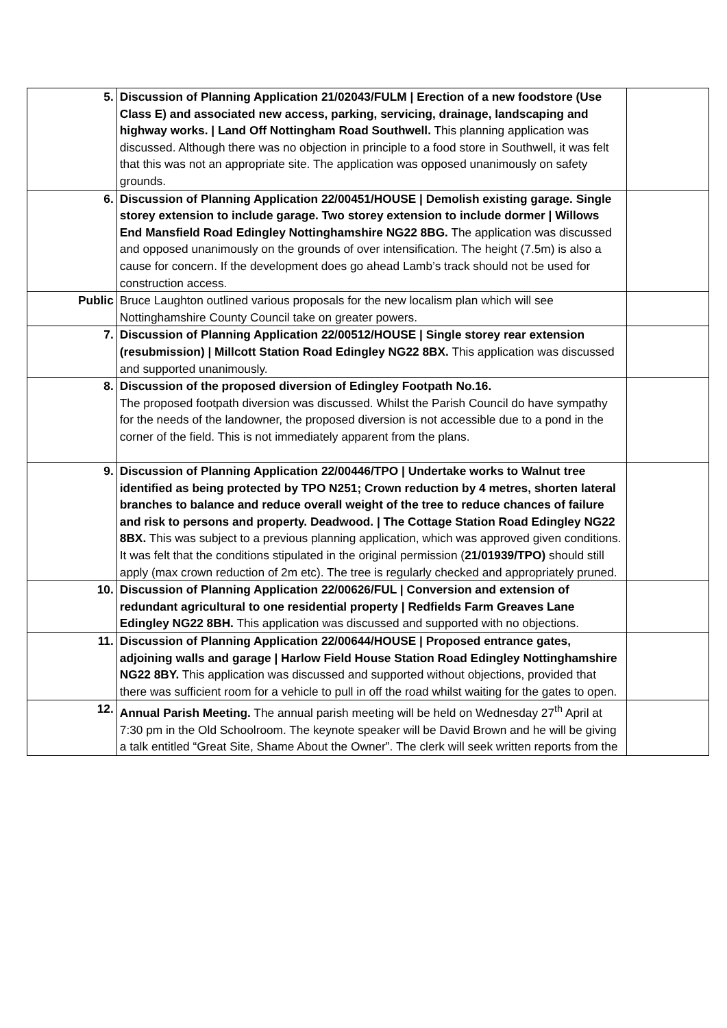| 5. | Discussion of Planning Application 21/02043/FULM / Erection of a new foodstore (Use Class E) and associated new access, parking, servicing, drainage, landscaping and highway works. / Land Off Nottingham Road Southwell. This planning application was discussed. Although there was no objection in principle to a food store in Southwell, it was felt that this was not an appropriate site. The application was opposed unanimously on safety grounds. | |
| 6. | Discussion of Planning Application 22/00451/HOUSE / Demolish existing garage. Single storey extension to include garage. Two storey extension to include dormer / Willows End Mansfield Road Edingley Nottinghamshire NG22 8BG. The application was discussed and opposed unanimously on the grounds of over intensification. The height (7.5m) is also a cause for concern. If the development does go ahead Lamb’s track should not be used for construction access. | |
| Public | Bruce Laughton outlined various proposals for the new localism plan which will see Nottinghamshire County Council take on greater powers. | |
| 7. | Discussion of Planning Application 22/00512/HOUSE / Single storey rear extension (resubmission) / Millcott Station Road Edingley NG22 8BX. This application was discussed and supported unanimously. | |
| 8. | Discussion of the proposed diversion of Edingley Footpath No.16. The proposed footpath diversion was discussed. Whilst the Parish Council do have sympathy for the needs of the landowner, the proposed diversion is not accessible due to a pond in the corner of the field. This is not immediately apparent from the plans. | |
| 9. | Discussion of Planning Application 22/00446/TPO / Undertake works to Walnut tree identified as being protected by TPO N251; Crown reduction by 4 metres, shorten lateral branches to balance and reduce overall weight of the tree to reduce chances of failure and risk to persons and property. Deadwood. / The Cottage Station Road Edingley NG22 8BX. This was subject to a previous planning application, which was approved given conditions. It was felt that the conditions stipulated in the original permission ( 21/01939/TPO) should still apply (max crown reduction of 2m etc). The tree is regularly checked and appropriately pruned. | |
| 10. | Discussion of Planning Application 22/00626/FUL / Conversion and extension of redundant agricultural to one residential property / Redfields Farm Greaves Lane Edingley NG22 8BH. This application was discussed and supported with no objections. | |
| 11. | Discussion of Planning Application 22/00644/HOUSE / Proposed entrance gates, adjoining walls and garage / Harlow Field House Station Road Edingley Nottinghamshire NG22 8BY. This application was discussed and supported without objections, provided that there was sufficient room for a vehicle to pull in off the road whilst waiting for the gates to open. | |
| 12. | Annual Parish Meeting. The annual parish meeting will be held on Wednesday 27<sup>th</sup> April at 7:30 pm in the Old Schoolroom. The keynote speaker will be David Brown and he will be giving a talk entitled “Great Site, Shame About the Owner”. The clerk will seek written reports from the | |